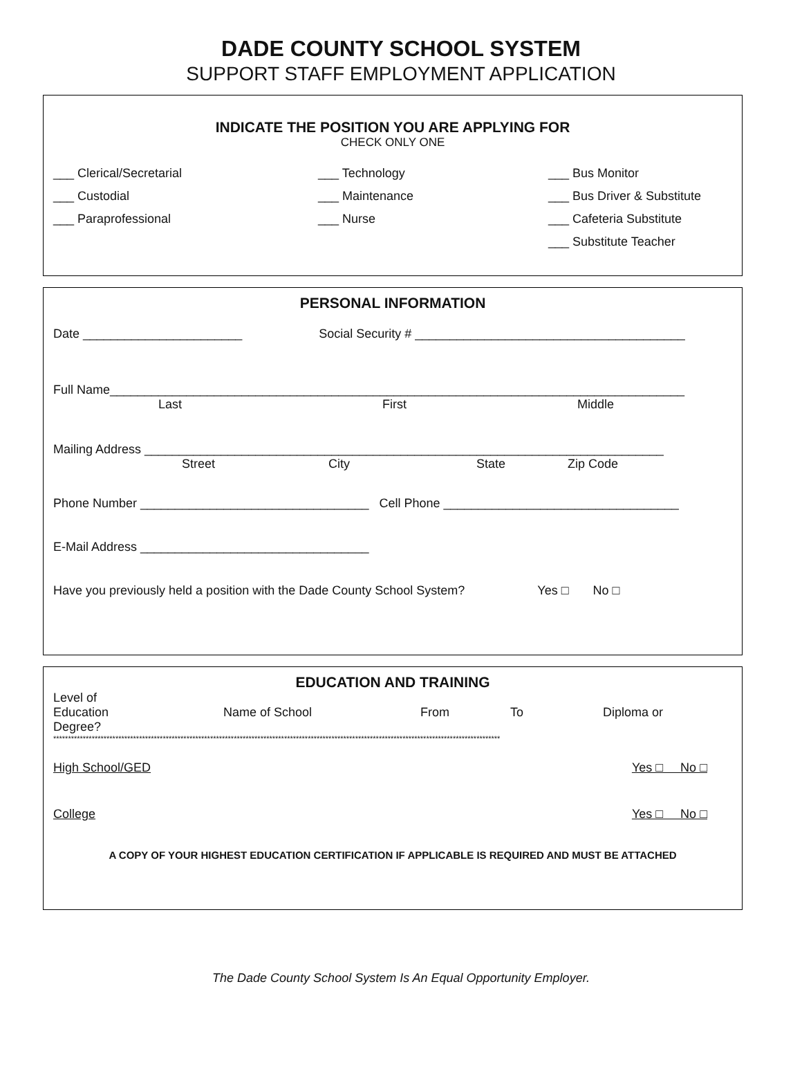DADE COUNTY SCHOOL SYSTEM
SUPPORT STAFF EMPLOYMENT APPLICATION
INDICATE THE POSITION YOU ARE APPLYING FOR
CHECK ONLY ONE
___ Clerical/Secretarial
___ Technology
___ Bus Monitor
___ Custodial
___ Maintenance
___ Bus Driver & Substitute
___ Paraprofessional
___ Nurse
___ Cafeteria Substitute
___ Substitute Teacher
PERSONAL INFORMATION
Date _______________________ Social Security # _______________________________________
Full Name___________________________________________________________________________________
Last First Middle
Mailing Address ___________________________________________________________________________
Street City State Zip Code
Phone Number _________________________________ Cell Phone __________________________________
E-Mail Address _________________________________
Have you previously held a position with the Dade County School System? Yes □ No □
EDUCATION AND TRAINING
Level of
Education
Degree?
Name of School From To Diploma or
*******************************************************************************************************************************************************
High School/GED Yes □ No □
College Yes □ No □
A COPY OF YOUR HIGHEST EDUCATION CERTIFICATION IF APPLICABLE IS REQUIRED AND MUST BE ATTACHED
The Dade County School System Is An Equal Opportunity Employer.